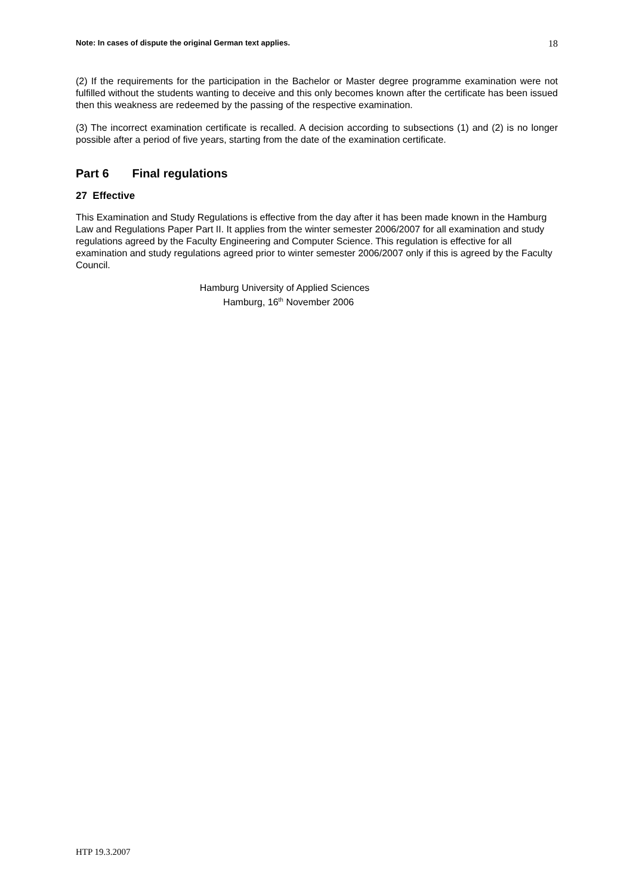Note: In cases of dispute the original German text applies. 18
(2) If the requirements for the participation in the Bachelor or Master degree programme examination were not fulfilled without the students wanting to deceive and this only becomes known after the certificate has been issued then this weakness are redeemed by the passing of the respective examination.
(3) The incorrect examination certificate is recalled. A decision according to subsections (1) and (2) is no longer possible after a period of five years, starting from the date of the examination certificate.
Part 6 Final regulations
27 Effective
This Examination and Study Regulations is effective from the day after it has been made known in the Hamburg Law and Regulations Paper Part II. It applies from the winter semester 2006/2007 for all examination and study regulations agreed by the Faculty Engineering and Computer Science. This regulation is effective for all examination and study regulations agreed prior to winter semester 2006/2007 only if this is agreed by the Faculty Council.
Hamburg University of Applied Sciences
Hamburg, 16<sup>th</sup> November 2006
HTP 19.3.2007